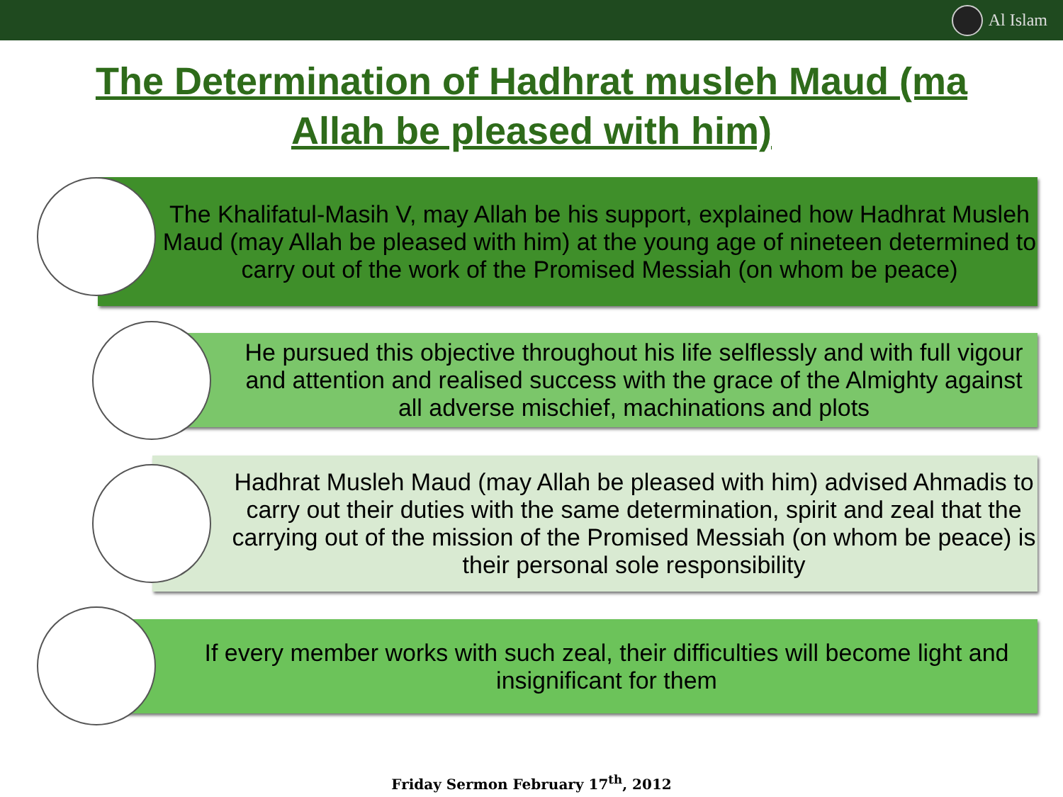Al Islam
The Determination of Hadhrat musleh Maud (ma
Allah be pleased with him)
The Khalifatul-Masih V, may Allah be his support, explained how Hadhrat Musleh Maud (may Allah be pleased with him) at the young age of nineteen determined to carry out of the work of the Promised Messiah (on whom be peace)
He pursued this objective throughout his life selflessly and with full vigour and attention and realised success with the grace of the Almighty against all adverse mischief, machinations and plots
Hadhrat Musleh Maud (may Allah be pleased with him) advised Ahmadis to carry out their duties with the same determination, spirit and zeal that the carrying out of the mission of the Promised Messiah (on whom be peace) is their personal sole responsibility
If every member works with such zeal, their difficulties will become light and insignificant for them
Friday Sermon February 17<sup>th</sup>, 2012